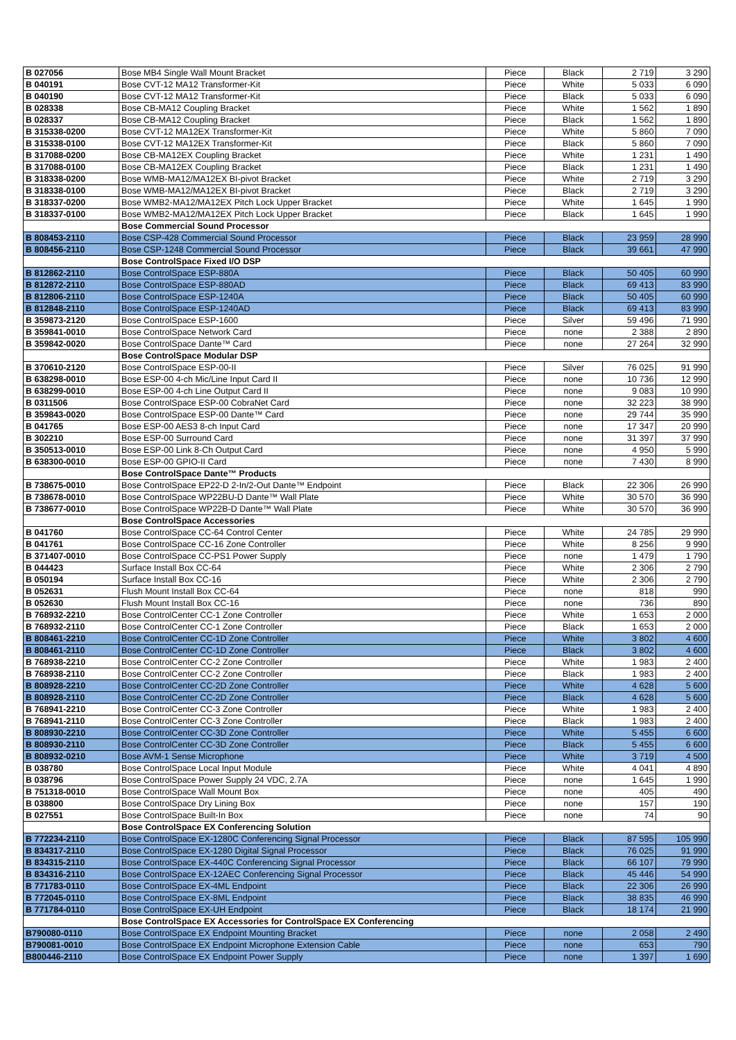| B 027056 | Bose MB4 Single Wall Mount Bracket | Piece | Black | 2 719 | 3 290 |
| B 040191 | Bose CVT-12 MA12 Transformer-Kit | Piece | White | 5 033 | 6 090 |
| B 040190 | Bose CVT-12 MA12 Transformer-Kit | Piece | Black | 5 033 | 6 090 |
| B 028338 | Bose CB-MA12 Coupling Bracket | Piece | White | 1 562 | 1 890 |
| B 028337 | Bose CB-MA12 Coupling Bracket | Piece | Black | 1 562 | 1 890 |
| B 315338-0200 | Bose CVT-12 MA12EX Transformer-Kit | Piece | White | 5 860 | 7 090 |
| B 315338-0100 | Bose CVT-12 MA12EX Transformer-Kit | Piece | Black | 5 860 | 7 090 |
| B 317088-0200 | Bose CB-MA12EX Coupling Bracket | Piece | White | 1 231 | 1 490 |
| B 317088-0100 | Bose CB-MA12EX Coupling Bracket | Piece | Black | 1 231 | 1 490 |
| B 318338-0200 | Bose WMB-MA12/MA12EX BI-pivot Bracket | Piece | White | 2 719 | 3 290 |
| B 318338-0100 | Bose WMB-MA12/MA12EX BI-pivot Bracket | Piece | Black | 2 719 | 3 290 |
| B 318337-0200 | Bose WMB2-MA12/MA12EX Pitch Lock Upper Bracket | Piece | White | 1 645 | 1 990 |
| B 318337-0100 | Bose WMB2-MA12/MA12EX Pitch Lock Upper Bracket | Piece | Black | 1 645 | 1 990 |
| | Bose Commercial Sound Processor | | | | |
| B 808453-2110 | Bose CSP-428 Commercial Sound Processor | Piece | Black | 23 959 | 28 990 |
| B 808456-2110 | Bose CSP-1248 Commercial Sound Processor | Piece | Black | 39 661 | 47 990 |
| | Bose ControlSpace Fixed I/O DSP | | | | |
| B 812862-2110 | Bose ControlSpace ESP-880A | Piece | Black | 50 405 | 60 990 |
| B 812872-2110 | Bose ControlSpace ESP-880AD | Piece | Black | 69 413 | 83 990 |
| B 812806-2110 | Bose ControlSpace ESP-1240A | Piece | Black | 50 405 | 60 990 |
| B 812848-2110 | Bose ControlSpace ESP-1240AD | Piece | Black | 69 413 | 83 990 |
| B 359873-2120 | Bose ControlSpace ESP-1600 | Piece | Silver | 59 496 | 71 990 |
| B 359841-0010 | Bose ControlSpace Network Card | Piece | none | 2 388 | 2 890 |
| B 359842-0020 | Bose ControlSpace Dante™ Card | Piece | none | 27 264 | 32 990 |
| | Bose ControlSpace Modular DSP | | | | |
| B 370610-2120 | Bose ControlSpace ESP-00-II | Piece | Silver | 76 025 | 91 990 |
| B 638298-0010 | Bose ESP-00 4-ch Mic/Line Input Card II | Piece | none | 10 736 | 12 990 |
| B 638299-0010 | Bose ESP-00 4-ch Line Output Card II | Piece | none | 9 083 | 10 990 |
| B 0311506 | Bose ControlSpace ESP-00 CobraNet Card | Piece | none | 32 223 | 38 990 |
| B 359843-0020 | Bose ControlSpace ESP-00 Dante™ Card | Piece | none | 29 744 | 35 990 |
| B 041765 | Bose ESP-00 AES3 8-ch Input Card | Piece | none | 17 347 | 20 990 |
| B 302210 | Bose ESP-00 Surround Card | Piece | none | 31 397 | 37 990 |
| B 350513-0010 | Bose ESP-00 Link 8-Ch Output Card | Piece | none | 4 950 | 5 990 |
| B 638300-0010 | Bose ESP-00 GPIO-II Card | Piece | none | 7 430 | 8 990 |
| | Bose ControlSpace Dante™ Products | | | | |
| B 738675-0010 | Bose ControlSpace EP22-D 2-In/2-Out Dante™ Endpoint | Piece | Black | 22 306 | 26 990 |
| B 738678-0010 | Bose ControlSpace WP22BU-D Dante™ Wall Plate | Piece | White | 30 570 | 36 990 |
| B 738677-0010 | Bose ControlSpace WP22B-D Dante™ Wall Plate | Piece | White | 30 570 | 36 990 |
| | Bose ControlSpace Accessories | | | | |
| B 041760 | Bose ControlSpace CC-64 Control Center | Piece | White | 24 785 | 29 990 |
| B 041761 | Bose ControlSpace CC-16 Zone Controller | Piece | White | 8 256 | 9 990 |
| B 371407-0010 | Bose ControlSpace CC-PS1 Power Supply | Piece | none | 1 479 | 1 790 |
| B 044423 | Surface Install Box CC-64 | Piece | White | 2 306 | 2 790 |
| B 050194 | Surface Install Box CC-16 | Piece | White | 2 306 | 2 790 |
| B 052631 | Flush Mount Install Box CC-64 | Piece | none | 818 | 990 |
| B 052630 | Flush Mount Install Box CC-16 | Piece | none | 736 | 890 |
| B 768932-2210 | Bose ControlCenter CC-1 Zone Controller | Piece | White | 1 653 | 2 000 |
| B 768932-2110 | Bose ControlCenter CC-1 Zone Controller | Piece | Black | 1 653 | 2 000 |
| B 808461-2210 | Bose ControlCenter CC-1D Zone Controller | Piece | White | 3 802 | 4 600 |
| B 808461-2110 | Bose ControlCenter CC-1D Zone Controller | Piece | Black | 3 802 | 4 600 |
| B 768938-2210 | Bose ControlCenter CC-2 Zone Controller | Piece | White | 1 983 | 2 400 |
| B 768938-2110 | Bose ControlCenter CC-2 Zone Controller | Piece | Black | 1 983 | 2 400 |
| B 808928-2210 | Bose ControlCenter CC-2D Zone Controller | Piece | White | 4 628 | 5 600 |
| B 808928-2110 | Bose ControlCenter CC-2D Zone Controller | Piece | Black | 4 628 | 5 600 |
| B 768941-2210 | Bose ControlCenter CC-3 Zone Controller | Piece | White | 1 983 | 2 400 |
| B 768941-2110 | Bose ControlCenter CC-3 Zone Controller | Piece | Black | 1 983 | 2 400 |
| B 808930-2210 | Bose ControlCenter CC-3D Zone Controller | Piece | White | 5 455 | 6 600 |
| B 808930-2110 | Bose ControlCenter CC-3D Zone Controller | Piece | Black | 5 455 | 6 600 |
| B 808932-0210 | Bose AVM-1 Sense Microphone | Piece | White | 3 719 | 4 500 |
| B 038780 | Bose ControlSpace Local Input Module | Piece | White | 4 041 | 4 890 |
| B 038796 | Bose ControlSpace Power Supply 24 VDC, 2.7A | Piece | none | 1 645 | 1 990 |
| B 751318-0010 | Bose ControlSpace Wall Mount Box | Piece | none | 405 | 490 |
| B 038800 | Bose ControlSpace Dry Lining Box | Piece | none | 157 | 190 |
| B 027551 | Bose ControlSpace Built-In Box | Piece | none | 74 | 90 |
| | Bose ControlSpace EX Conferencing Solution | | | | |
| B 772234-2110 | Bose ControlSpace EX-1280C Conferencing Signal Processor | Piece | Black | 87 595 | 105 990 |
| B 834317-2110 | Bose ControlSpace EX-1280 Digital Signal Processor | Piece | Black | 76 025 | 91 990 |
| B 834315-2110 | Bose ControlSpace EX-440C Conferencing Signal Processor | Piece | Black | 66 107 | 79 990 |
| B 834316-2110 | Bose ControlSpace EX-12AEC Conferencing Signal Processor | Piece | Black | 45 446 | 54 990 |
| B 771783-0110 | Bose ControlSpace EX-4ML Endpoint | Piece | Black | 22 306 | 26 990 |
| B 772045-0110 | Bose ControlSpace EX-8ML Endpoint | Piece | Black | 38 835 | 46 990 |
| B 771784-0110 | Bose ControlSpace EX-UH Endpoint | Piece | Black | 18 174 | 21 990 |
| | Bose ControlSpace EX Accessories for ControlSpace EX Conferencing | | | | |
| B790080-0110 | Bose ControlSpace EX Endpoint Mounting Bracket | Piece | none | 2 058 | 2 490 |
| B790081-0010 | Bose ControlSpace EX Endpoint Microphone Extension Cable | Piece | none | 653 | 790 |
| B800446-2110 | Bose ControlSpace EX Endpoint Power Supply | Piece | none | 1 397 | 1 690 |